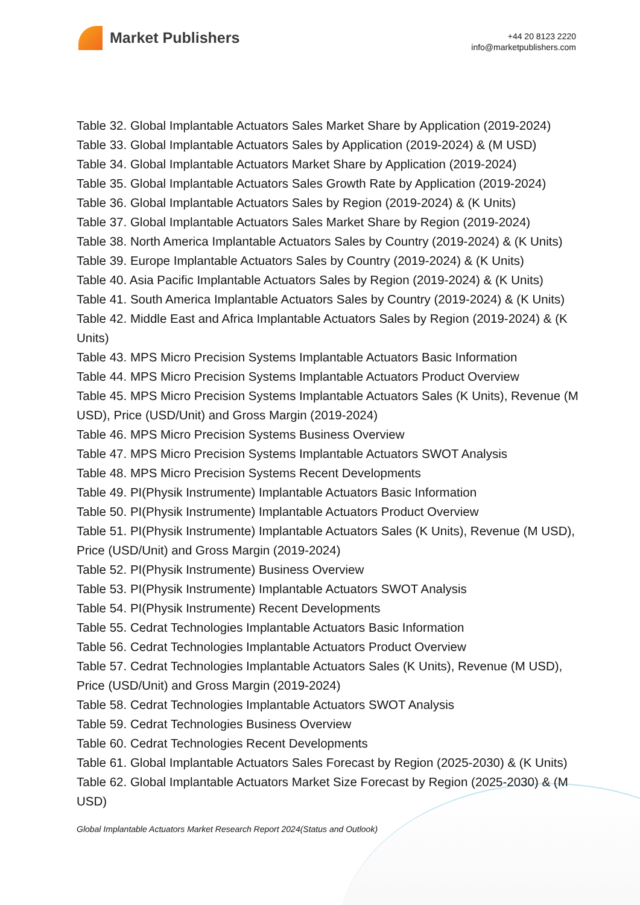Market Publishers
+44 20 8123 2220
info@marketpublishers.com
Table 32. Global Implantable Actuators Sales Market Share by Application (2019-2024)
Table 33. Global Implantable Actuators Sales by Application (2019-2024) & (M USD)
Table 34. Global Implantable Actuators Market Share by Application (2019-2024)
Table 35. Global Implantable Actuators Sales Growth Rate by Application (2019-2024)
Table 36. Global Implantable Actuators Sales by Region (2019-2024) & (K Units)
Table 37. Global Implantable Actuators Sales Market Share by Region (2019-2024)
Table 38. North America Implantable Actuators Sales by Country (2019-2024) & (K Units)
Table 39. Europe Implantable Actuators Sales by Country (2019-2024) & (K Units)
Table 40. Asia Pacific Implantable Actuators Sales by Region (2019-2024) & (K Units)
Table 41. South America Implantable Actuators Sales by Country (2019-2024) & (K Units)
Table 42. Middle East and Africa Implantable Actuators Sales by Region (2019-2024) & (K Units)
Table 43. MPS Micro Precision Systems Implantable Actuators Basic Information
Table 44. MPS Micro Precision Systems Implantable Actuators Product Overview
Table 45. MPS Micro Precision Systems Implantable Actuators Sales (K Units), Revenue (M USD), Price (USD/Unit) and Gross Margin (2019-2024)
Table 46. MPS Micro Precision Systems Business Overview
Table 47. MPS Micro Precision Systems Implantable Actuators SWOT Analysis
Table 48. MPS Micro Precision Systems Recent Developments
Table 49. PI(Physik Instrumente) Implantable Actuators Basic Information
Table 50. PI(Physik Instrumente) Implantable Actuators Product Overview
Table 51. PI(Physik Instrumente) Implantable Actuators Sales (K Units), Revenue (M USD), Price (USD/Unit) and Gross Margin (2019-2024)
Table 52. PI(Physik Instrumente) Business Overview
Table 53. PI(Physik Instrumente) Implantable Actuators SWOT Analysis
Table 54. PI(Physik Instrumente) Recent Developments
Table 55. Cedrat Technologies Implantable Actuators Basic Information
Table 56. Cedrat Technologies Implantable Actuators Product Overview
Table 57. Cedrat Technologies Implantable Actuators Sales (K Units), Revenue (M USD), Price (USD/Unit) and Gross Margin (2019-2024)
Table 58. Cedrat Technologies Implantable Actuators SWOT Analysis
Table 59. Cedrat Technologies Business Overview
Table 60. Cedrat Technologies Recent Developments
Table 61. Global Implantable Actuators Sales Forecast by Region (2025-2030) & (K Units)
Table 62. Global Implantable Actuators Market Size Forecast by Region (2025-2030) & (M USD)
Global Implantable Actuators Market Research Report 2024(Status and Outlook)